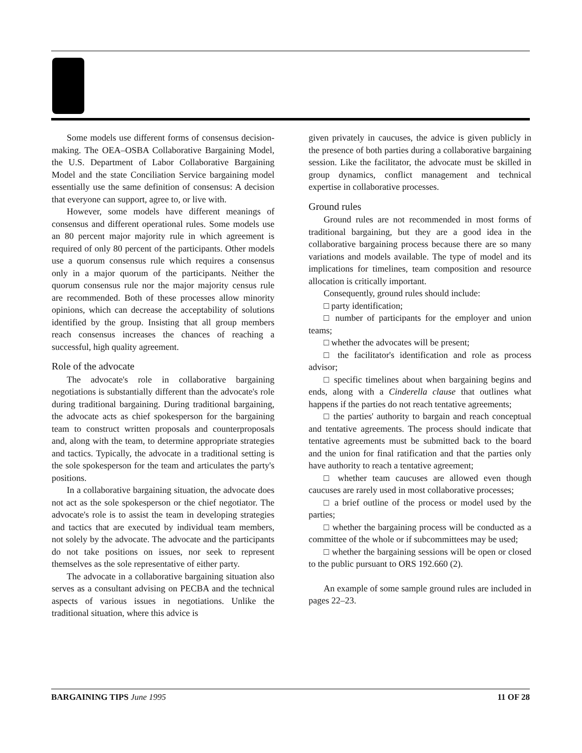Some models use different forms of consensus decision-making. The OEA–OSBA Collaborative Bargaining Model, the U.S. Department of Labor Collaborative Bargaining Model and the state Conciliation Service bargaining model essentially use the same definition of consensus: A decision that everyone can support, agree to, or live with.
However, some models have different meanings of consensus and different operational rules. Some models use an 80 percent major majority rule in which agreement is required of only 80 percent of the participants. Other models use a quorum consensus rule which requires a consensus only in a major quorum of the participants. Neither the quorum consensus rule nor the major majority census rule are recommended. Both of these processes allow minority opinions, which can decrease the acceptability of solutions identified by the group. Insisting that all group members reach consensus increases the chances of reaching a successful, high quality agreement.
Role of the advocate
The advocate's role in collaborative bargaining negotiations is substantially different than the advocate's role during traditional bargaining. During traditional bargaining, the advocate acts as chief spokesperson for the bargaining team to construct written proposals and counterproposals and, along with the team, to determine appropriate strategies and tactics. Typically, the advocate in a traditional setting is the sole spokesperson for the team and articulates the party's positions.
In a collaborative bargaining situation, the advocate does not act as the sole spokesperson or the chief negotiator. The advocate's role is to assist the team in developing strategies and tactics that are executed by individual team members, not solely by the advocate. The advocate and the participants do not take positions on issues, nor seek to represent themselves as the sole representative of either party.
The advocate in a collaborative bargaining situation also serves as a consultant advising on PECBA and the technical aspects of various issues in negotiations. Unlike the traditional situation, where this advice is
given privately in caucuses, the advice is given publicly in the presence of both parties during a collaborative bargaining session. Like the facilitator, the advocate must be skilled in group dynamics, conflict management and technical expertise in collaborative processes.
Ground rules
Ground rules are not recommended in most forms of traditional bargaining, but they are a good idea in the collaborative bargaining process because there are so many variations and models available. The type of model and its implications for timelines, team composition and resource allocation is critically important.
Consequently, ground rules should include:
□ party identification;
□ number of participants for the employer and union teams;
□ whether the advocates will be present;
□ the facilitator's identification and role as process advisor;
□ specific timelines about when bargaining begins and ends, along with a Cinderella clause that outlines what happens if the parties do not reach tentative agreements;
□ the parties' authority to bargain and reach conceptual and tentative agreements. The process should indicate that tentative agreements must be submitted back to the board and the union for final ratification and that the parties only have authority to reach a tentative agreement;
□ whether team caucuses are allowed even though caucuses are rarely used in most collaborative processes;
□ a brief outline of the process or model used by the parties;
□ whether the bargaining process will be conducted as a committee of the whole or if subcommittees may be used;
□ whether the bargaining sessions will be open or closed to the public pursuant to ORS 192.660 (2).
An example of some sample ground rules are included in pages 22–23.
BARGAINING TIPS June 1995 11 OF 28